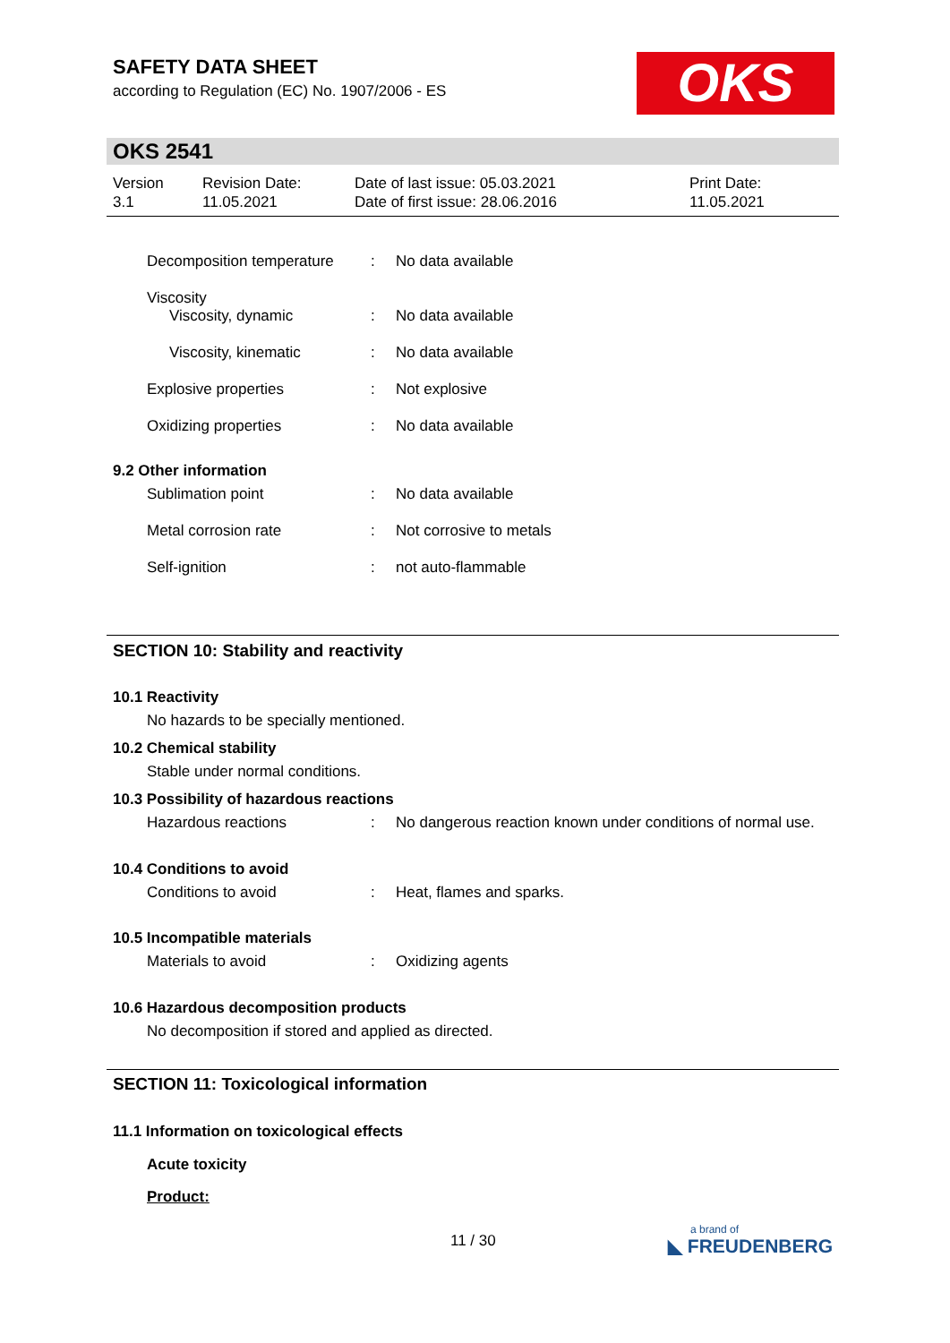SAFETY DATA SHEET
according to Regulation (EC) No. 1907/2006 - ES
OKS
OKS 2541
| Version 3.1 | Revision Date: 11.05.2021 | Date of last issue: 05.03.2021 Date of first issue: 28.06.2016 | Print Date: 11.05.2021 |
| | Decomposition temperature | : | No data available |
| | Viscosity | | |
| | Viscosity, dynamic | : | No data available |
| | Viscosity, kinematic | : | No data available |
| | Explosive properties | : | Not explosive |
| | Oxidizing properties | : | No data available |
| 9.2 Other information | | | |
| | Sublimation point | : | No data available |
| | Metal corrosion rate | : | Not corrosive to metals |
| | Self-ignition | : | not auto-flammable |
SECTION 10: Stability and reactivity
10.1 Reactivity
No hazards to be specially mentioned.
10.2 Chemical stability
Stable under normal conditions.
10.3 Possibility of hazardous reactions
| | Hazardous reactions | : | No dangerous reaction known under conditions of normal use. |
10.4 Conditions to avoid
| | Conditions to avoid | : | Heat, flames and sparks. |
10.5 Incompatible materials
| | Materials to avoid | : | Oxidizing agents |
10.6 Hazardous decomposition products
No decomposition if stored and applied as directed.
SECTION 11: Toxicological information
11.1 Information on toxicological effects
Acute toxicity
Product:
11 / 30
a brand of
◣ FREUDENBERG